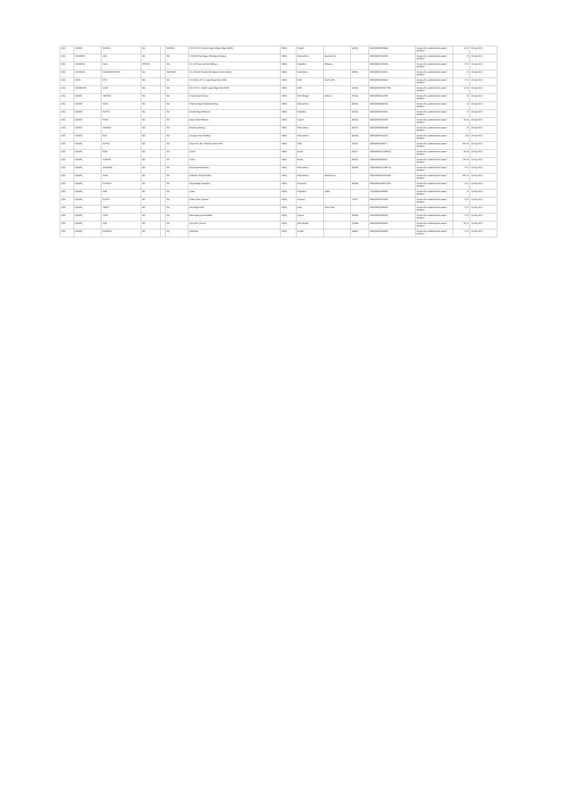| ANIL | KUMAR | BANSAL | NA | | BANSAL | C/o Prof S.K. Bansal Moga College Moga 142001 | INDIA | Punjab | | 142001 | 0000000000A00484 | Amount for unclaimed and unpaid dividend | 112.5 | 15-sep-2010 |
| ANIL | CHANDRA | JAIN | NA | | NA | 172/1803 Pant Nagar Ghatkopar Bombay | INDIA | Maharashtra | Mumbai City | | 0000000000C00298 | Amount for unclaimed and unpaid dividend | 75 | 15-sep-2010 |
| ANIL | CHANDRA | KALA | PRITAM | | NA | C/o Sh Pritam Lal Kala Bhilwara | INDIA | Rajasthan | Bhilwara | | 0000000000C00004 | Amount for unclaimed and unpaid dividend | 37.5 | 15-sep-2010 |
| ANIL | CHANDRA | KUMARAKOTHARI | NA | | KOTHARI | C/o Chandra Textiles 86 Godown Street Madras | INDIA | Tamil Nadu | | 600001 | 0000000000C00021 | Amount for unclaimed and unpaid dividend | 75 | 15-sep-2010 |
| ANIL | KAUR | DEVI | NA | | NA | C/o Kamli Lal D-1 Lajpat Nagar New Delhi | INDIA | Delhi | North Delhi | | 0000000000D00035 | Amount for unclaimed and unpaid dividend | 37.5 | 15-sep-2010 |
| ANIL | HARJINDER | KAUR | NA | | NA | W/o Sh G.S. Sabath Lajpat Nagar New Delhi | INDIA | Delhi | | 110024 | 0000000000000027336 | Amount for unclaimed and unpaid dividend | 112.5 | 15-sep-2010 |
| ANIL | KUMAR | SINGHAL | NA | | NA | Kamla Road Calcutta | INDIA | West Bengal | Kolkata | 700014 | 0000000000012889 | Amount for unclaimed and unpaid dividend | 75 | 15-sep-2010 |
| ANIL | KUMAR | SHAH | NA | | NA | Shankar Nagar Wadala Bombay | INDIA | Maharashtra | | 400031 | 0000000000M00510 | Amount for unclaimed and unpaid dividend | 75 | 15-sep-2010 |
| ANIL | KUMAR | GUPTA | NA | | NA | Gandhi Nagar Bhilwara | INDIA | Rajasthan | | 311001 | 0000000000010653 | Amount for unclaimed and unpaid dividend | 75 | 15-sep-2010 |
| ANIL | KUMAR | PATEL | NA | | NA | Jaipur Road Bhilwara | INDIA | Gujarat | | 380052 | 0000000000022299 | Amount for unclaimed and unpaid dividend | 26.25 | 15-sep-2010 |
| ANIL | KUMAR | SHARMA | NA | | NA | Bhandup Bombay | INDIA | Maharashtra | | 400078 | 0000000000M00689 | Amount for unclaimed and unpaid dividend | 75 | 15-sep-2010 |
| ANIL | KUMAR | RAO | NA | | NA | Goregaon East Bombay | INDIA | Maharashtra | | 400063 | 0000000000014614 | Amount for unclaimed and unpaid dividend | 150 | 15-sep-2010 |
| ANIL | KUMAR | GUPTA | NA | | NA | House No 1451 Tilak Marg New Delhi | INDIA | Delhi | | 110001 | 0000000000038117 | Amount for unclaimed and unpaid dividend | 393.75 | 15-sep-2010 |
| ANIL | KUMAR | NAIR | NA | | NA | Cochin | INDIA | Kerala | | 682017 | 0000000000017469700 | Amount for unclaimed and unpaid dividend | 63.75 | 15-sep-2010 |
| ANIL | KUMAR | SURESH | NA | | NA | Trichur | INDIA | Kerala | | 680001 | 0000000000008622 | Amount for unclaimed and unpaid dividend | 118.75 | 15-sep-2010 |
| ANIL | KUMAR | AGRAWAL | NA | | NA | Mulund West Bombay | INDIA | Maharashtra | | 400080 | 0000000000012909714 | Amount for unclaimed and unpaid dividend | 37.5 | 15-sep-2010 |
| ANIL | KUMAR | SHAH | NA | | NA | Kalbadevi Road Mumbai | INDIA | Maharashtra | Mumbai City | | 0000000000016315089 | Amount for unclaimed and unpaid dividend | 393.75 | 15-sep-2010 |
| ANIL | KUMAR | PUROHIT | NA | | NA | Vijaya Nagar Bangalore | INDIA | Karnataka | | 560040 | 0000000000036372508 | Amount for unclaimed and unpaid dividend | 82.5 | 15-sep-2010 |
| ANIL | KUMAR | JAIN | NA | | NA | Jaipur | INDIA | Rajasthan | Jaipur | | 1301440000368899 | Amount for unclaimed and unpaid dividend | 75 | 15-sep-2010 |
| ANIL | KUMAR | GUPTA | NA | | NA | Palam Vihar Gurgaon | INDIA | Haryana | | 122017 | 0000000000076824 | Amount for unclaimed and unpaid dividend | 9.75 | 15-sep-2010 |
| ANIL | KUMAR | SINGH | NA | | NA | Rani Bagh Delhi | INDIA | Delhi | North Delhi | | 0000000000N00003 | Amount for unclaimed and unpaid dividend | 37.5 | 15-sep-2010 |
| ANIL | KUMAR | SHAH | NA | | NA | Navrangpura Ahmedabad | INDIA | Gujarat | | 380009 | 0000000000014330 | Amount for unclaimed and unpaid dividend | 37.5 | 15-sep-2010 |
| ANIL | KUMAR | JAIN | NA | | NA | Salt Lake Calcutta | INDIA | West Bengal | | 700064 | 0000000000083405 | Amount for unclaimed and unpaid dividend | 63.75 | 15-sep-2010 |
| ANIL | KUMAR | RAMAIAH | NA | | NA | Jalandhar | INDIA | Punjab | | 144001 | 0000000000N00006 | Amount for unclaimed and unpaid dividend | 37.5 | 15-sep-2010 |